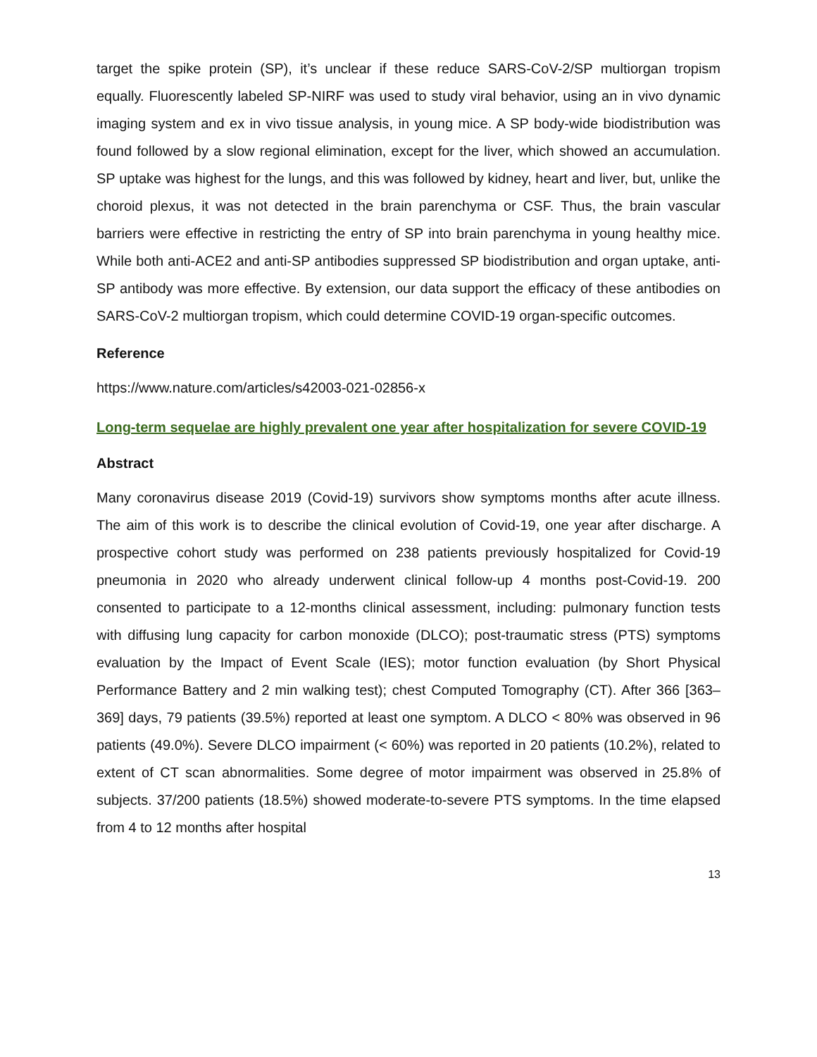target the spike protein (SP), it’s unclear if these reduce SARS-CoV-2/SP multiorgan tropism equally. Fluorescently labeled SP-NIRF was used to study viral behavior, using an in vivo dynamic imaging system and ex in vivo tissue analysis, in young mice. A SP body-wide biodistribution was found followed by a slow regional elimination, except for the liver, which showed an accumulation. SP uptake was highest for the lungs, and this was followed by kidney, heart and liver, but, unlike the choroid plexus, it was not detected in the brain parenchyma or CSF. Thus, the brain vascular barriers were effective in restricting the entry of SP into brain parenchyma in young healthy mice. While both anti-ACE2 and anti-SP antibodies suppressed SP biodistribution and organ uptake, anti-SP antibody was more effective. By extension, our data support the efficacy of these antibodies on SARS-CoV-2 multiorgan tropism, which could determine COVID-19 organ-specific outcomes.
Reference
https://www.nature.com/articles/s42003-021-02856-x
Long-term sequelae are highly prevalent one year after hospitalization for severe COVID-19
Abstract
Many coronavirus disease 2019 (Covid-19) survivors show symptoms months after acute illness. The aim of this work is to describe the clinical evolution of Covid-19, one year after discharge. A prospective cohort study was performed on 238 patients previously hospitalized for Covid-19 pneumonia in 2020 who already underwent clinical follow-up 4 months post-Covid-19. 200 consented to participate to a 12-months clinical assessment, including: pulmonary function tests with diffusing lung capacity for carbon monoxide (DLCO); post-traumatic stress (PTS) symptoms evaluation by the Impact of Event Scale (IES); motor function evaluation (by Short Physical Performance Battery and 2 min walking test); chest Computed Tomography (CT). After 366 [363–369] days, 79 patients (39.5%) reported at least one symptom. A DLCO < 80% was observed in 96 patients (49.0%). Severe DLCO impairment (< 60%) was reported in 20 patients (10.2%), related to extent of CT scan abnormalities. Some degree of motor impairment was observed in 25.8% of subjects. 37/200 patients (18.5%) showed moderate-to-severe PTS symptoms. In the time elapsed from 4 to 12 months after hospital
13